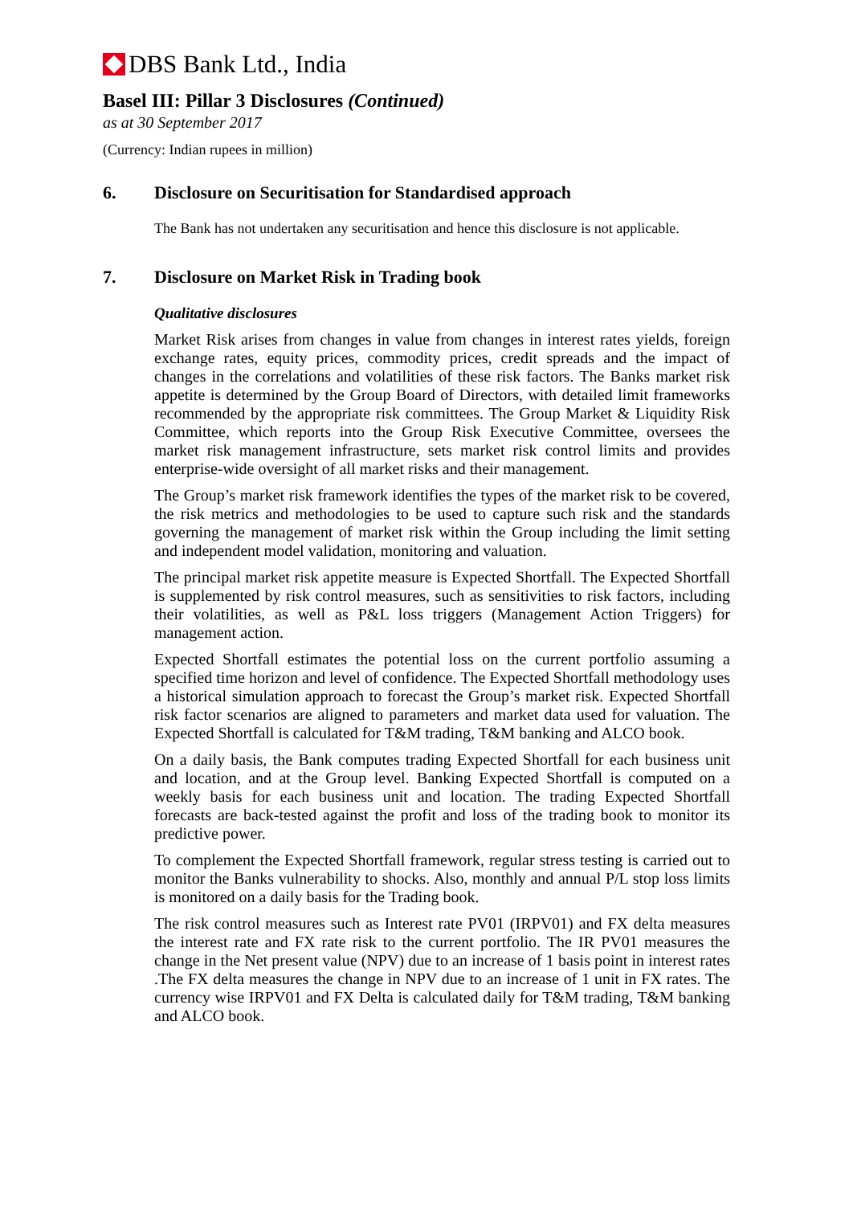DBS Bank Ltd., India
Basel III: Pillar 3 Disclosures (Continued)
as at 30 September 2017
(Currency: Indian rupees in million)
6. Disclosure on Securitisation for Standardised approach
The Bank has not undertaken any securitisation and hence this disclosure is not applicable.
7. Disclosure on Market Risk in Trading book
Qualitative disclosures
Market Risk arises from changes in value from changes in interest rates yields, foreign exchange rates, equity prices, commodity prices, credit spreads and the impact of changes in the correlations and volatilities of these risk factors. The Banks market risk appetite is determined by the Group Board of Directors, with detailed limit frameworks recommended by the appropriate risk committees. The Group Market & Liquidity Risk Committee, which reports into the Group Risk Executive Committee, oversees the market risk management infrastructure, sets market risk control limits and provides enterprise-wide oversight of all market risks and their management.
The Group’s market risk framework identifies the types of the market risk to be covered, the risk metrics and methodologies to be used to capture such risk and the standards governing the management of market risk within the Group including the limit setting and independent model validation, monitoring and valuation.
The principal market risk appetite measure is Expected Shortfall. The Expected Shortfall is supplemented by risk control measures, such as sensitivities to risk factors, including their volatilities, as well as P&L loss triggers (Management Action Triggers) for management action.
Expected Shortfall estimates the potential loss on the current portfolio assuming a specified time horizon and level of confidence. The Expected Shortfall methodology uses a historical simulation approach to forecast the Group’s market risk. Expected Shortfall risk factor scenarios are aligned to parameters and market data used for valuation. The Expected Shortfall is calculated for T&M trading, T&M banking and ALCO book.
On a daily basis, the Bank computes trading Expected Shortfall for each business unit and location, and at the Group level. Banking Expected Shortfall is computed on a weekly basis for each business unit and location. The trading Expected Shortfall forecasts are back-tested against the profit and loss of the trading book to monitor its predictive power.
To complement the Expected Shortfall framework, regular stress testing is carried out to monitor the Banks vulnerability to shocks. Also, monthly and annual P/L stop loss limits is monitored on a daily basis for the Trading book.
The risk control measures such as Interest rate PV01 (IRPV01) and FX delta measures the interest rate and FX rate risk to the current portfolio. The IR PV01 measures the change in the Net present value (NPV) due to an increase of 1 basis point in interest rates .The FX delta measures the change in NPV due to an increase of 1 unit in FX rates. The currency wise IRPV01 and FX Delta is calculated daily for T&M trading, T&M banking and ALCO book.